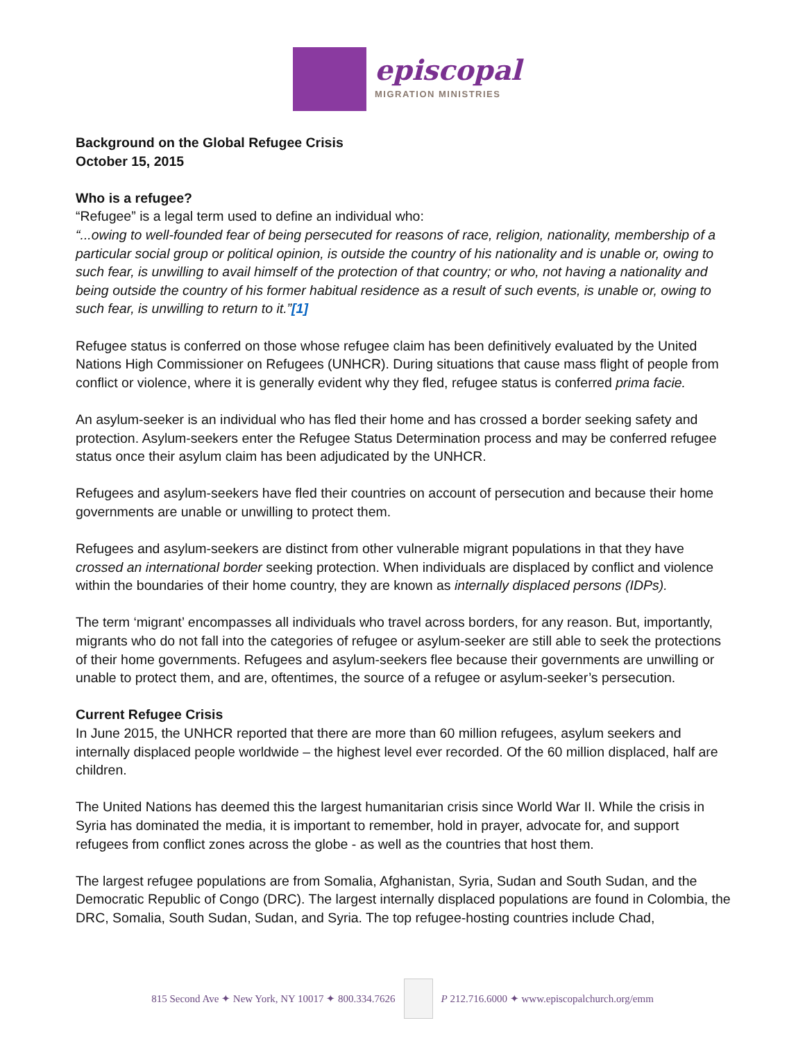episcopal
MIGRATION MINISTRIES
Background on the Global Refugee Crisis
October 15, 2015
Who is a refugee?
“Refugee” is a legal term used to define an individual who:
“...owing to well-founded fear of being persecuted for reasons of race, religion, nationality, membership of a particular social group or political opinion, is outside the country of his nationality and is unable or, owing to such fear, is unwilling to avail himself of the protection of that country; or who, not having a nationality and being outside the country of his former habitual residence as a result of such events, is unable or, owing to such fear, is unwilling to return to it.”[1]
Refugee status is conferred on those whose refugee claim has been definitively evaluated by the United Nations High Commissioner on Refugees (UNHCR). During situations that cause mass flight of people from conflict or violence, where it is generally evident why they fled, refugee status is conferred prima facie.
An asylum-seeker is an individual who has fled their home and has crossed a border seeking safety and protection. Asylum-seekers enter the Refugee Status Determination process and may be conferred refugee status once their asylum claim has been adjudicated by the UNHCR.
Refugees and asylum-seekers have fled their countries on account of persecution and because their home governments are unable or unwilling to protect them.
Refugees and asylum-seekers are distinct from other vulnerable migrant populations in that they have crossed an international border seeking protection. When individuals are displaced by conflict and violence within the boundaries of their home country, they are known as internally displaced persons (IDPs).
The term ‘migrant’ encompasses all individuals who travel across borders, for any reason. But, importantly, migrants who do not fall into the categories of refugee or asylum-seeker are still able to seek the protections of their home governments. Refugees and asylum-seekers flee because their governments are unwilling or unable to protect them, and are, oftentimes, the source of a refugee or asylum-seeker’s persecution.
Current Refugee Crisis
In June 2015, the UNHCR reported that there are more than 60 million refugees, asylum seekers and internally displaced people worldwide – the highest level ever recorded. Of the 60 million displaced, half are children.
The United Nations has deemed this the largest humanitarian crisis since World War II. While the crisis in Syria has dominated the media, it is important to remember, hold in prayer, advocate for, and support refugees from conflict zones across the globe - as well as the countries that host them.
The largest refugee populations are from Somalia, Afghanistan, Syria, Sudan and South Sudan, and the Democratic Republic of Congo (DRC). The largest internally displaced populations are found in Colombia, the DRC, Somalia, South Sudan, Sudan, and Syria. The top refugee-hosting countries include Chad,
815 Second Ave ✦ New York, NY 10017 ✦ 800.334.7626
P 212.716.6000 ✦ www.episcopalchurch.org/emm